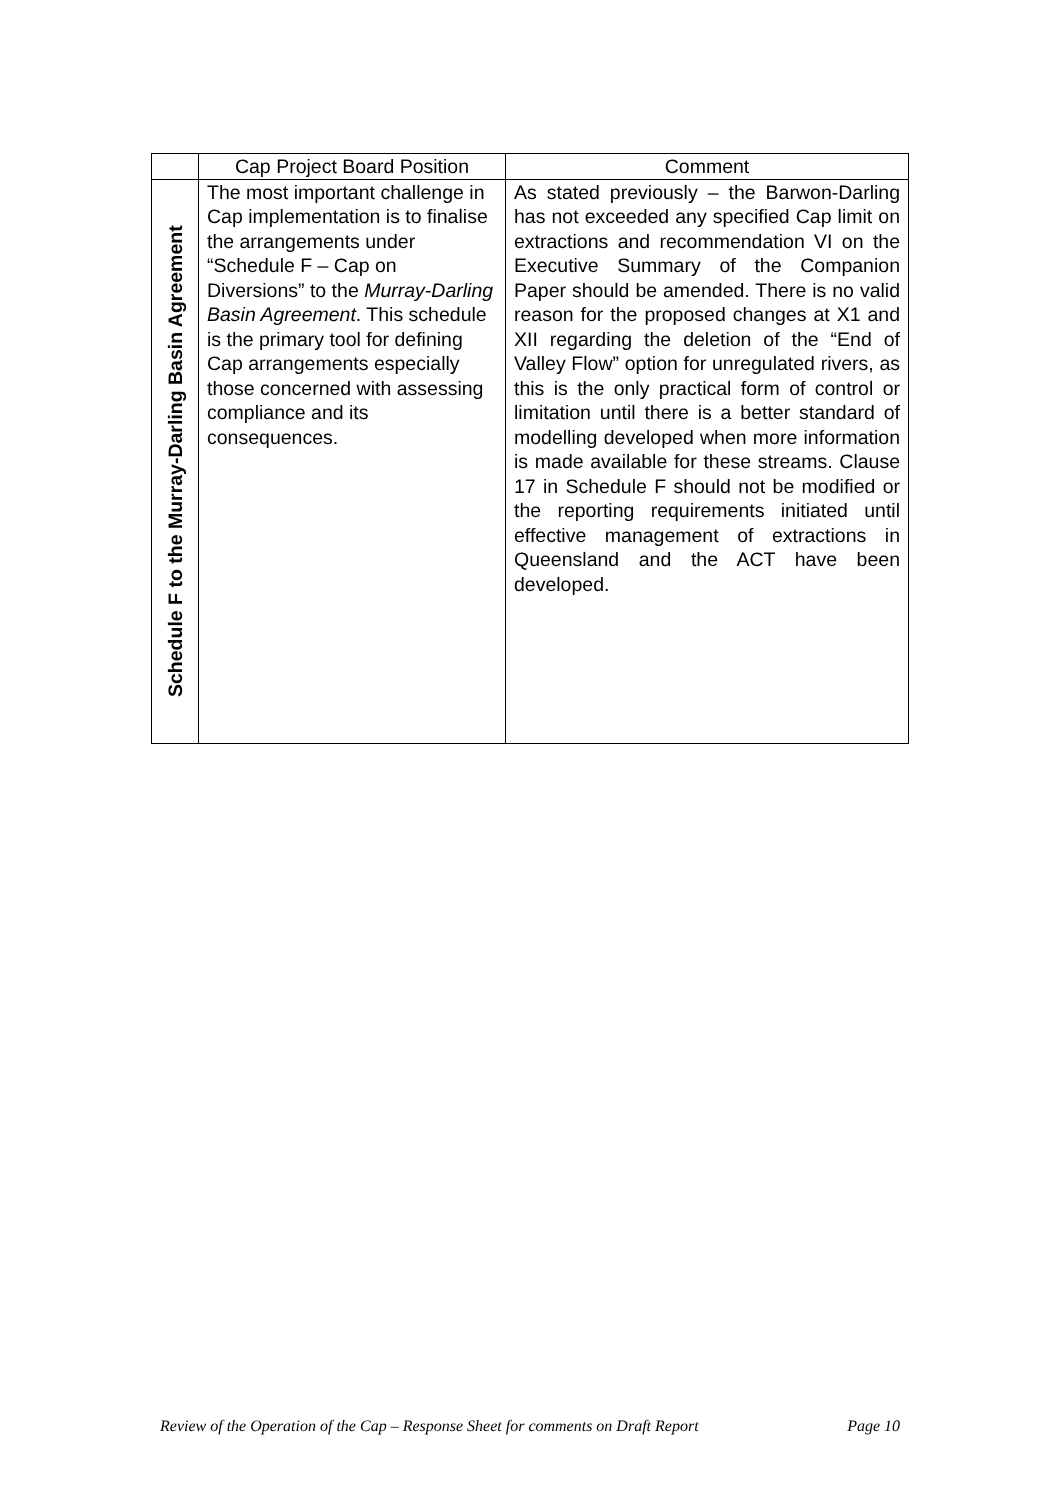| | Cap Project Board Position | Comment |
| --- | --- | --- |
| Schedule F to the Murray-Darling Basin Agreement | The most important challenge in Cap implementation is to finalise the arrangements under “Schedule F – Cap on Diversions” to the Murray-Darling Basin Agreement . This schedule is the primary tool for defining Cap arrangements especially those concerned with assessing compliance and its consequences. | As stated previously – the Barwon-Darling has not exceeded any specified Cap limit on extractions and recommendation VI on the Executive Summary of the Companion Paper should be amended. There is no valid reason for the proposed changes at X1 and XII regarding the deletion of the “End of Valley Flow” option for unregulated rivers, as this is the only practical form of control or limitation until there is a better standard of modelling developed when more information is made available for these streams. Clause 17 in Schedule F should not be modified or the reporting requirements initiated until effective management of extractions in Queensland and the ACT have been developed. |
Review of the Operation of the Cap – Response Sheet for comments on Draft Report Page 10